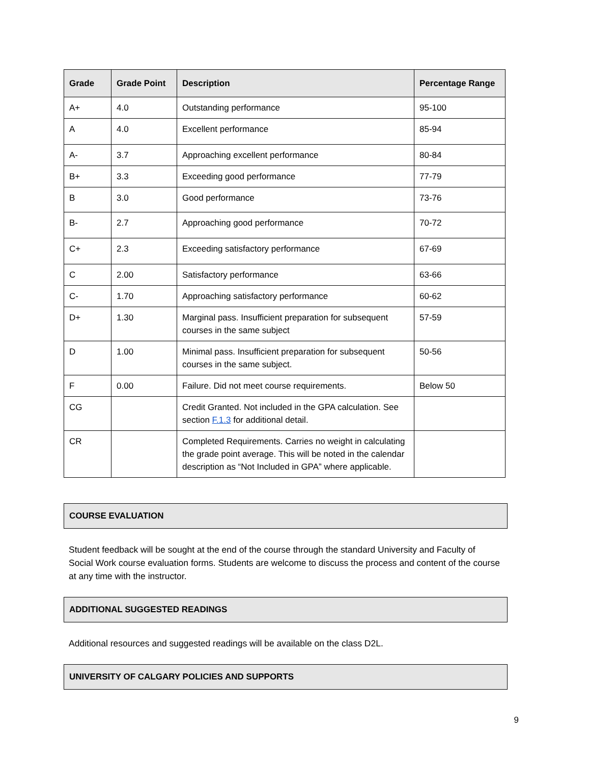| Grade | Grade Point | Description | Percentage Range |
| --- | --- | --- | --- |
| A+ | 4.0 | Outstanding performance | 95-100 |
| A | 4.0 | Excellent performance | 85-94 |
| A- | 3.7 | Approaching excellent performance | 80-84 |
| B+ | 3.3 | Exceeding good performance | 77-79 |
| B | 3.0 | Good performance | 73-76 |
| B- | 2.7 | Approaching good performance | 70-72 |
| C+ | 2.3 | Exceeding satisfactory performance | 67-69 |
| C | 2.00 | Satisfactory performance | 63-66 |
| C- | 1.70 | Approaching satisfactory performance | 60-62 |
| D+ | 1.30 | Marginal pass. Insufficient preparation for subsequent courses in the same subject | 57-59 |
| D | 1.00 | Minimal pass. Insufficient preparation for subsequent courses in the same subject. | 50-56 |
| F | 0.00 | Failure. Did not meet course requirements. | Below 50 |
| CG | | Credit Granted. Not included in the GPA calculation. See section F.1.3 for additional detail. | |
| CR | | Completed Requirements. Carries no weight in calculating the grade point average. This will be noted in the calendar description as “Not Included in GPA” where applicable. | |
COURSE EVALUATION
Student feedback will be sought at the end of the course through the standard University and Faculty of Social Work course evaluation forms. Students are welcome to discuss the process and content of the course at any time with the instructor.
ADDITIONAL SUGGESTED READINGS
Additional resources and suggested readings will be available on the class D2L.
UNIVERSITY OF CALGARY POLICIES AND SUPPORTS
9